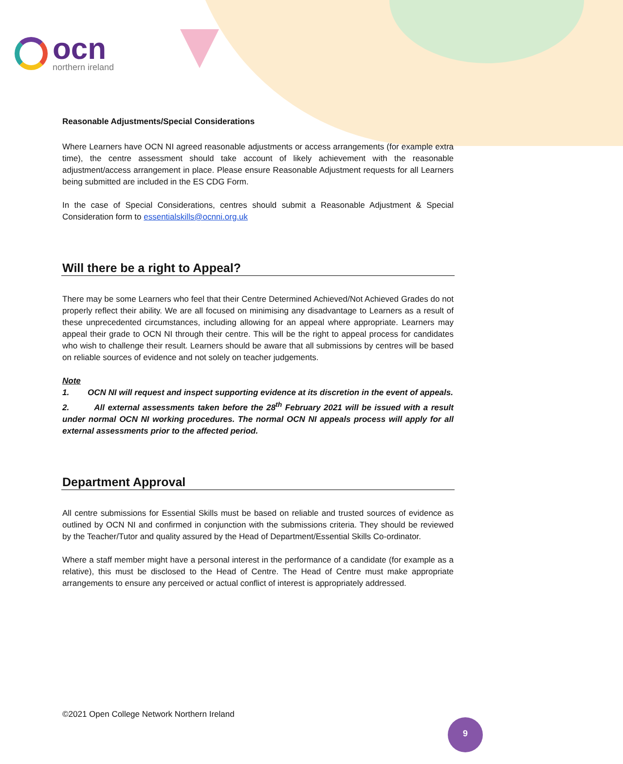ocn
northern ireland
Reasonable Adjustments/Special Considerations
Where Learners have OCN NI agreed reasonable adjustments or access arrangements (for example extra time), the centre assessment should take account of likely achievement with the reasonable adjustment/access arrangement in place. Please ensure Reasonable Adjustment requests for all Learners being submitted are included in the ES CDG Form.
In the case of Special Considerations, centres should submit a Reasonable Adjustment & Special Consideration form to essentialskills@ocnni.org.uk
Will there be a right to Appeal?
There may be some Learners who feel that their Centre Determined Achieved/Not Achieved Grades do not properly reflect their ability. We are all focused on minimising any disadvantage to Learners as a result of these unprecedented circumstances, including allowing for an appeal where appropriate. Learners may appeal their grade to OCN NI through their centre. This will be the right to appeal process for candidates who wish to challenge their result. Learners should be aware that all submissions by centres will be based on reliable sources of evidence and not solely on teacher judgements.
Note
1. OCN NI will request and inspect supporting evidence at its discretion in the event of appeals.
2. All external assessments taken before the 28<sup>th</sup> February 2021 will be issued with a result under normal OCN NI working procedures. The normal OCN NI appeals process will apply for all external assessments prior to the affected period.
Department Approval
All centre submissions for Essential Skills must be based on reliable and trusted sources of evidence as outlined by OCN NI and confirmed in conjunction with the submissions criteria. They should be reviewed by the Teacher/Tutor and quality assured by the Head of Department/Essential Skills Co-ordinator.
Where a staff member might have a personal interest in the performance of a candidate (for example as a relative), this must be disclosed to the Head of Centre. The Head of Centre must make appropriate arrangements to ensure any perceived or actual conflict of interest is appropriately addressed.
©2021 Open College Network Northern Ireland
9